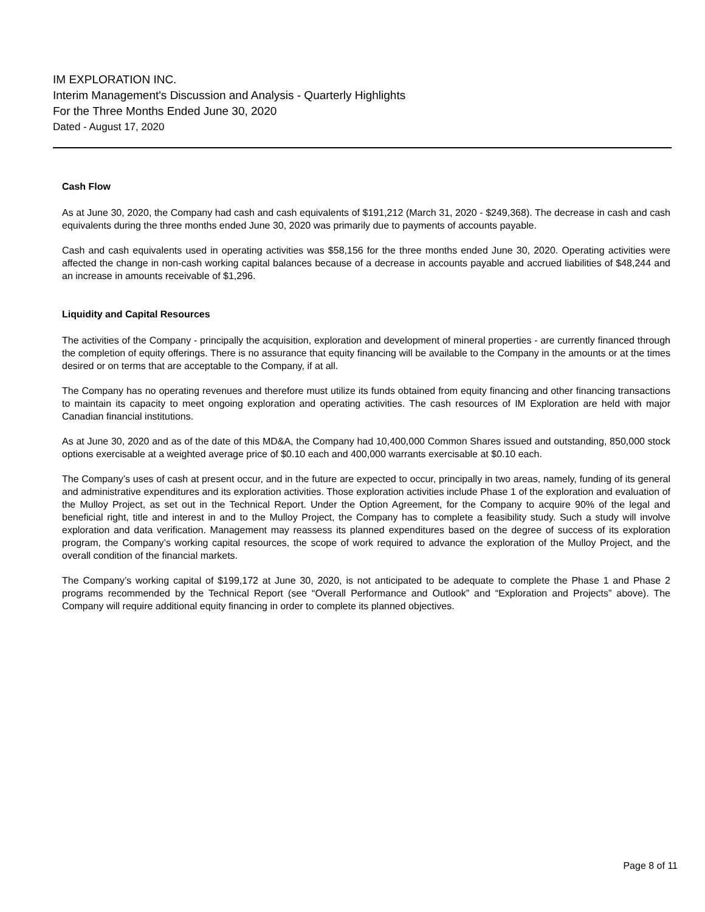IM EXPLORATION INC.
Interim Management's Discussion and Analysis - Quarterly Highlights
For the Three Months Ended June 30, 2020
Dated - August 17, 2020
Cash Flow
As at June 30, 2020, the Company had cash and cash equivalents of $191,212 (March 31, 2020 - $249,368). The decrease in cash and cash equivalents during the three months ended June 30, 2020 was primarily due to payments of accounts payable.
Cash and cash equivalents used in operating activities was $58,156 for the three months ended June 30, 2020. Operating activities were affected the change in non-cash working capital balances because of a decrease in accounts payable and accrued liabilities of $48,244 and an increase in amounts receivable of $1,296.
Liquidity and Capital Resources
The activities of the Company - principally the acquisition, exploration and development of mineral properties - are currently financed through the completion of equity offerings. There is no assurance that equity financing will be available to the Company in the amounts or at the times desired or on terms that are acceptable to the Company, if at all.
The Company has no operating revenues and therefore must utilize its funds obtained from equity financing and other financing transactions to maintain its capacity to meet ongoing exploration and operating activities. The cash resources of IM Exploration are held with major Canadian financial institutions.
As at June 30, 2020 and as of the date of this MD&A, the Company had 10,400,000 Common Shares issued and outstanding, 850,000 stock options exercisable at a weighted average price of $0.10 each and 400,000 warrants exercisable at $0.10 each.
The Company’s uses of cash at present occur, and in the future are expected to occur, principally in two areas, namely, funding of its general and administrative expenditures and its exploration activities. Those exploration activities include Phase 1 of the exploration and evaluation of the Mulloy Project, as set out in the Technical Report. Under the Option Agreement, for the Company to acquire 90% of the legal and beneficial right, title and interest in and to the Mulloy Project, the Company has to complete a feasibility study. Such a study will involve exploration and data verification. Management may reassess its planned expenditures based on the degree of success of its exploration program, the Company’s working capital resources, the scope of work required to advance the exploration of the Mulloy Project, and the overall condition of the financial markets.
The Company’s working capital of $199,172 at June 30, 2020, is not anticipated to be adequate to complete the Phase 1 and Phase 2 programs recommended by the Technical Report (see “Overall Performance and Outlook” and “Exploration and Projects” above). The Company will require additional equity financing in order to complete its planned objectives.
Page 8 of 11